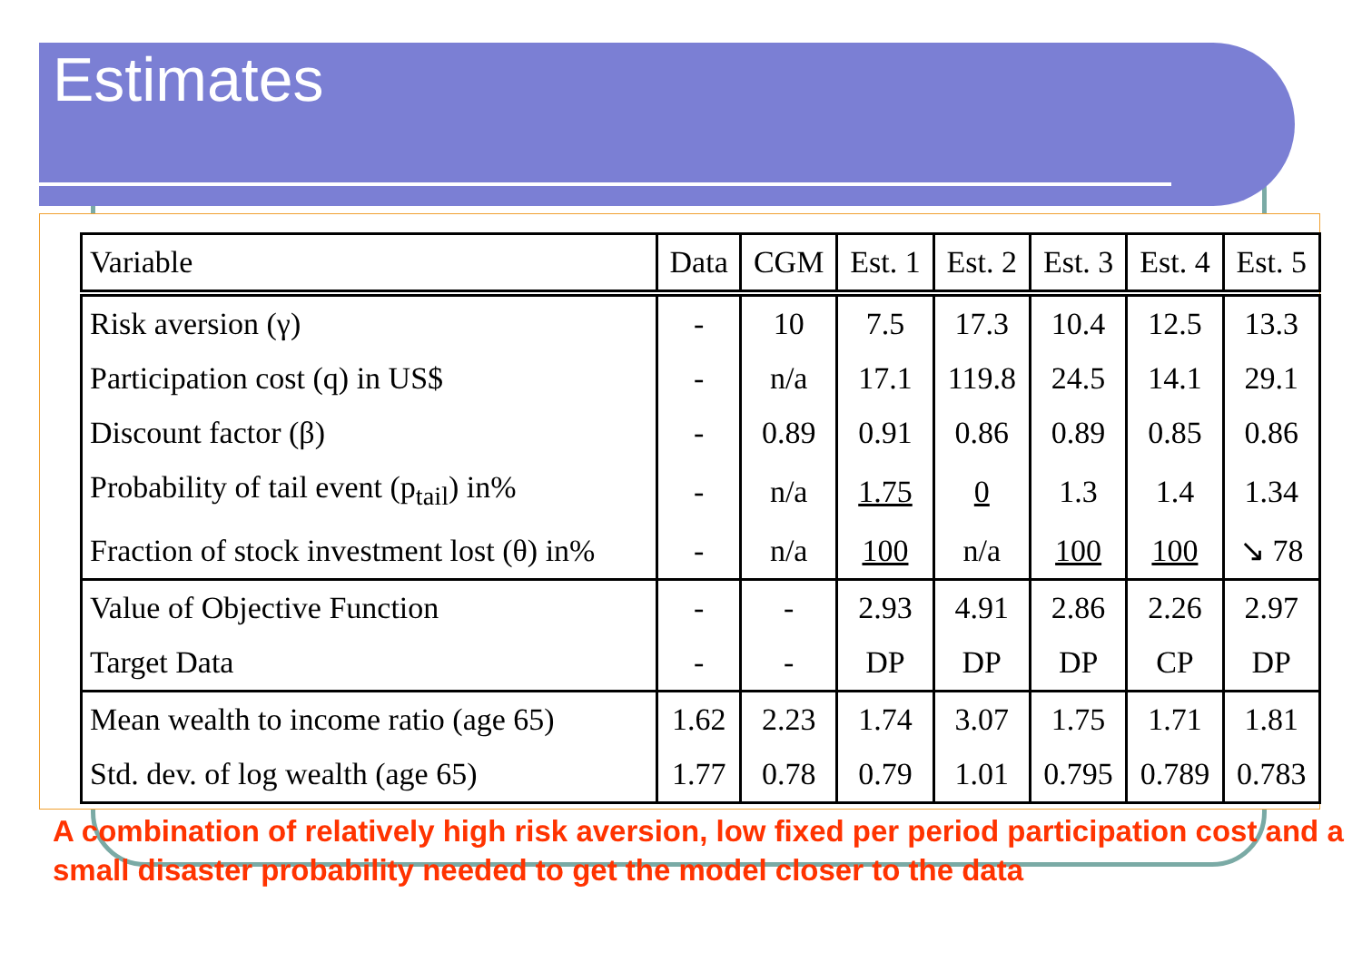Estimates
| Variable | Data | CGM | Est. 1 | Est. 2 | Est. 3 | Est. 4 | Est. 5 |
| --- | --- | --- | --- | --- | --- | --- | --- |
| Risk aversion (γ) | - | 10 | 7.5 | 17.3 | 10.4 | 12.5 | 13.3 |
| Participation cost (q) in US$ | - | n/a | 17.1 | 119.8 | 24.5 | 14.1 | 29.1 |
| Discount factor (β) | - | 0.89 | 0.91 | 0.86 | 0.89 | 0.85 | 0.86 |
| Probability of tail event (p<sub>tail</sub>) in% | - | n/a | 1.75 | 0 | 1.3 | 1.4 | 1.34 |
| Fraction of stock investment lost (θ) in% | - | n/a | 100 | n/a | 100 | 100 | ↘ 78 |
| Value of Objective Function | - | - | 2.93 | 4.91 | 2.86 | 2.26 | 2.97 |
| Target Data | - | - | DP | DP | DP | CP | DP |
| Mean wealth to income ratio (age 65) | 1.62 | 2.23 | 1.74 | 3.07 | 1.75 | 1.71 | 1.81 |
| Std. dev. of log wealth (age 65) | 1.77 | 0.78 | 0.79 | 1.01 | 0.795 | 0.789 | 0.783 |
A combination of relatively high risk aversion, low fixed per period participation cost and a small disaster probability needed to get the model closer to the data